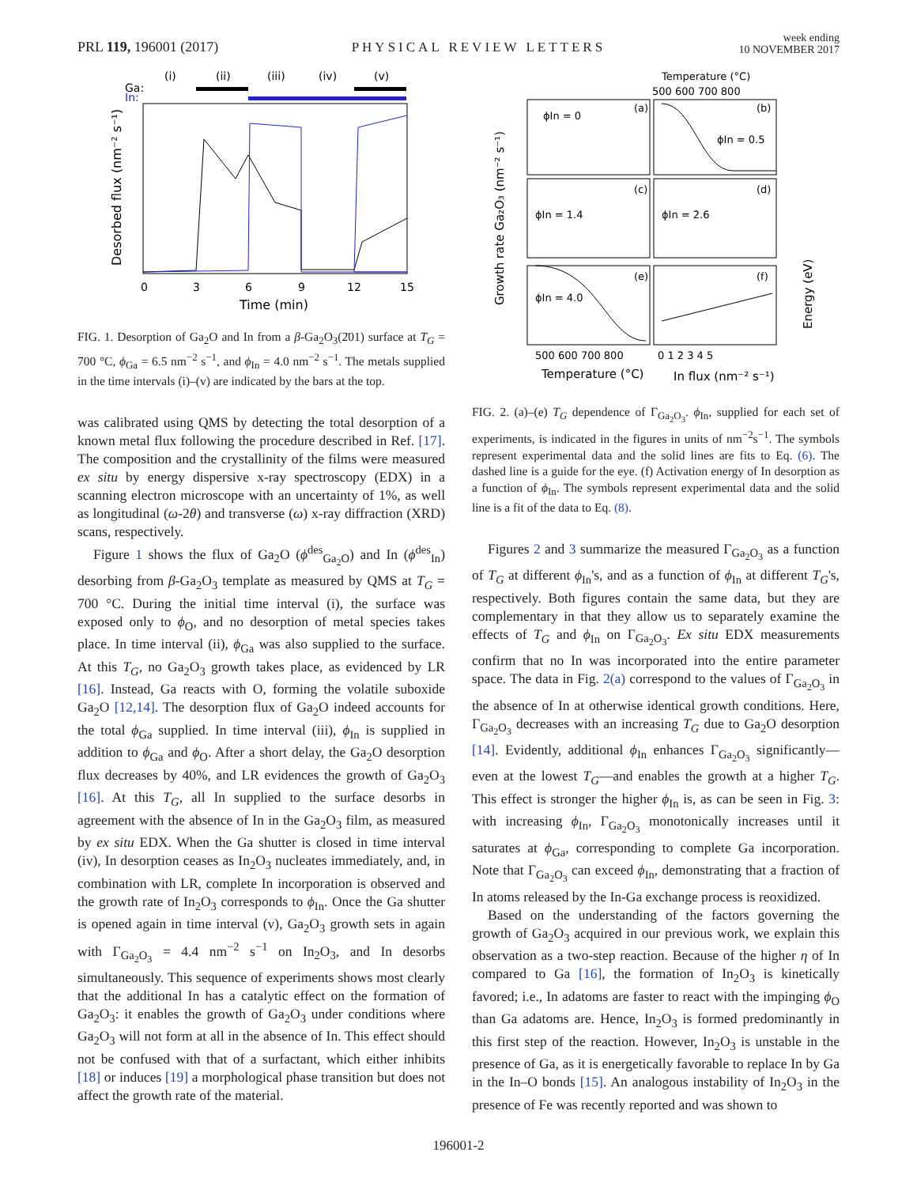PRL 119, 196001 (2017) PHYSICAL REVIEW LETTERS week ending
10 NOVEMBER 2017
(i)
(ii)
(iii)
(iv)
(v)
Ga:
In:
0
3
6
9
12
15
Time (min)
Desorbed flux (nm⁻² s⁻¹)
FIG. 1. Desorption of Ga<sub>2</sub>O and In from a β-Ga<sub>2</sub>O<sub>3</sub>(2̄01) surface at T<sub>G</sub> = 700 °C, ϕ<sub>Ga</sub> = 6.5 nm<sup>−2</sup> s<sup>−1</sup>, and ϕ<sub>In</sub> = 4.0 nm<sup>−2</sup> s<sup>−1</sup>. The metals supplied in the time intervals (i)–(v) are indicated by the bars at the top.
was calibrated using QMS by detecting the total desorption of a known metal flux following the procedure described in Ref. [17]. The composition and the crystallinity of the films were measured ex situ by energy dispersive x-ray spectroscopy (EDX) in a scanning electron microscope with an uncertainty of 1%, as well as longitudinal (ω-2θ) and transverse (ω) x-ray diffraction (XRD) scans, respectively.
Figure 1 shows the flux of Ga<sub>2</sub>O (ϕ<sup>des</sup><sub>Ga<sub>2</sub>O</sub>) and In (ϕ<sup>des</sup><sub>In</sub>) desorbing from β-Ga<sub>2</sub>O<sub>3</sub> template as measured by QMS at T<sub>G</sub> = 700 °C. During the initial time interval (i), the surface was exposed only to ϕ<sub>O</sub>, and no desorption of metal species takes place. In time interval (ii), ϕ<sub>Ga</sub> was also supplied to the surface. At this T<sub>G</sub>, no Ga<sub>2</sub>O<sub>3</sub> growth takes place, as evidenced by LR [16]. Instead, Ga reacts with O, forming the volatile suboxide Ga<sub>2</sub>O [12,14]. The desorption flux of Ga<sub>2</sub>O indeed accounts for the total ϕ<sub>Ga</sub> supplied. In time interval (iii), ϕ<sub>In</sub> is supplied in addition to ϕ<sub>Ga</sub> and ϕ<sub>O</sub>. After a short delay, the Ga<sub>2</sub>O desorption flux decreases by 40%, and LR evidences the growth of Ga<sub>2</sub>O<sub>3</sub> [16]. At this T<sub>G</sub>, all In supplied to the surface desorbs in agreement with the absence of In in the Ga<sub>2</sub>O<sub>3</sub> film, as measured by ex situ EDX. When the Ga shutter is closed in time interval (iv), In desorption ceases as In<sub>2</sub>O<sub>3</sub> nucleates immediately, and, in combination with LR, complete In incorporation is observed and the growth rate of In<sub>2</sub>O<sub>3</sub> corresponds to ϕ<sub>In</sub>. Once the Ga shutter is opened again in time interval (v), Ga<sub>2</sub>O<sub>3</sub> growth sets in again with Γ<sub>Ga<sub>2</sub>O<sub>3</sub></sub> = 4.4 nm<sup>−2</sup> s<sup>−1</sup> on In<sub>2</sub>O<sub>3</sub>, and In desorbs simultaneously. This sequence of experiments shows most clearly that the additional In has a catalytic effect on the formation of Ga<sub>2</sub>O<sub>3</sub>: it enables the growth of Ga<sub>2</sub>O<sub>3</sub> under conditions where Ga<sub>2</sub>O<sub>3</sub> will not form at all in the absence of In. This effect should not be confused with that of a surfactant, which either inhibits [18] or induces [19] a morphological phase transition but does not affect the growth rate of the material.
Temperature (°C)
500 600 700 800
ϕIn = 0
(a)
ϕIn = 0.5
(b)
ϕIn = 1.4
(c)
ϕIn = 2.6
(d)
ϕIn = 4.0
(e)
(f)
500 600 700 800
0 1 2 3 4 5
Temperature (°C)
In flux (nm⁻² s⁻¹)
Growth rate Ga₂O₃ (nm⁻² s⁻¹)
Energy (eV)
FIG. 2. (a)–(e) T<sub>G</sub> dependence of Γ<sub>Ga<sub>2</sub>O<sub>3</sub></sub>. ϕ<sub>In</sub>, supplied for each set of experiments, is indicated in the figures in units of nm<sup>−2</sup>s<sup>−1</sup>. The symbols represent experimental data and the solid lines are fits to Eq. (6). The dashed line is a guide for the eye. (f) Activation energy of In desorption as a function of ϕ<sub>In</sub>. The symbols represent experimental data and the solid line is a fit of the data to Eq. (8).
Figures 2 and 3 summarize the measured Γ<sub>Ga<sub>2</sub>O<sub>3</sub></sub> as a function of T<sub>G</sub> at different ϕ<sub>In</sub>'s, and as a function of ϕ<sub>In</sub> at different T<sub>G</sub>'s, respectively. Both figures contain the same data, but they are complementary in that they allow us to separately examine the effects of T<sub>G</sub> and ϕ<sub>In</sub> on Γ<sub>Ga<sub>2</sub>O<sub>3</sub></sub>. Ex situ EDX measurements confirm that no In was incorporated into the entire parameter space. The data in Fig. 2(a) correspond to the values of Γ<sub>Ga<sub>2</sub>O<sub>3</sub></sub> in the absence of In at otherwise identical growth conditions. Here, Γ<sub>Ga<sub>2</sub>O<sub>3</sub></sub> decreases with an increasing T<sub>G</sub> due to Ga<sub>2</sub>O desorption [14]. Evidently, additional ϕ<sub>In</sub> enhances Γ<sub>Ga<sub>2</sub>O<sub>3</sub></sub> significantly—even at the lowest T<sub>G</sub>—and enables the growth at a higher T<sub>G</sub>. This effect is stronger the higher ϕ<sub>In</sub> is, as can be seen in Fig. 3: with increasing ϕ<sub>In</sub>, Γ<sub>Ga<sub>2</sub>O<sub>3</sub></sub> monotonically increases until it saturates at ϕ<sub>Ga</sub>, corresponding to complete Ga incorporation. Note that Γ<sub>Ga<sub>2</sub>O<sub>3</sub></sub> can exceed ϕ<sub>In</sub>, demonstrating that a fraction of In atoms released by the In-Ga exchange process is reoxidized.
Based on the understanding of the factors governing the growth of Ga<sub>2</sub>O<sub>3</sub> acquired in our previous work, we explain this observation as a two-step reaction. Because of the higher η of In compared to Ga [16], the formation of In<sub>2</sub>O<sub>3</sub> is kinetically favored; i.e., In adatoms are faster to react with the impinging ϕ<sub>O</sub> than Ga adatoms are. Hence, In<sub>2</sub>O<sub>3</sub> is formed predominantly in this first step of the reaction. However, In<sub>2</sub>O<sub>3</sub> is unstable in the presence of Ga, as it is energetically favorable to replace In by Ga in the In–O bonds [15]. An analogous instability of In<sub>2</sub>O<sub>3</sub> in the presence of Fe was recently reported and was shown to
196001-2